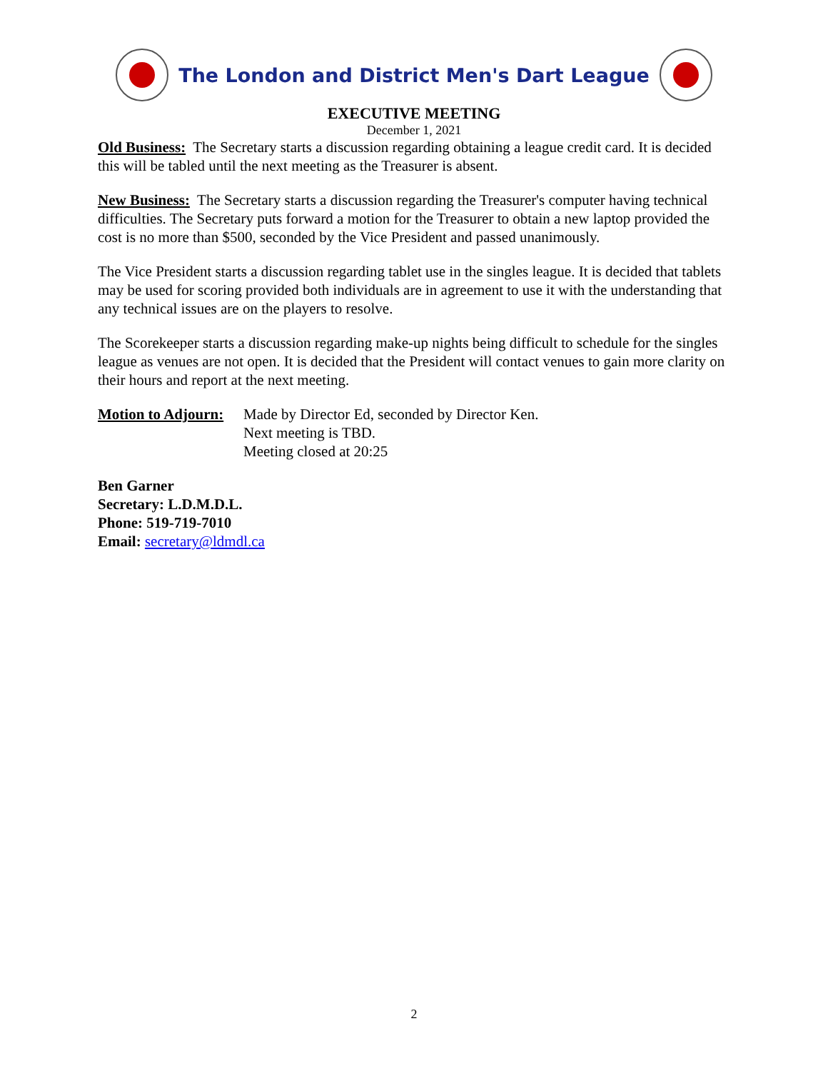The London and District Men's Dart League
EXECUTIVE MEETING
December 1, 2021
Old Business: The Secretary starts a discussion regarding obtaining a league credit card. It is decided this will be tabled until the next meeting as the Treasurer is absent.
New Business: The Secretary starts a discussion regarding the Treasurer's computer having technical difficulties. The Secretary puts forward a motion for the Treasurer to obtain a new laptop provided the cost is no more than $500, seconded by the Vice President and passed unanimously.
The Vice President starts a discussion regarding tablet use in the singles league. It is decided that tablets may be used for scoring provided both individuals are in agreement to use it with the understanding that any technical issues are on the players to resolve.
The Scorekeeper starts a discussion regarding make-up nights being difficult to schedule for the singles league as venues are not open. It is decided that the President will contact venues to gain more clarity on their hours and report at the next meeting.
Motion to Adjourn:
Made by Director Ed, seconded by Director Ken.
Next meeting is TBD.
Meeting closed at 20:25
Ben Garner
Secretary: L.D.M.D.L.
Phone: 519-719-7010
Email: secretary@ldmdl.ca
2